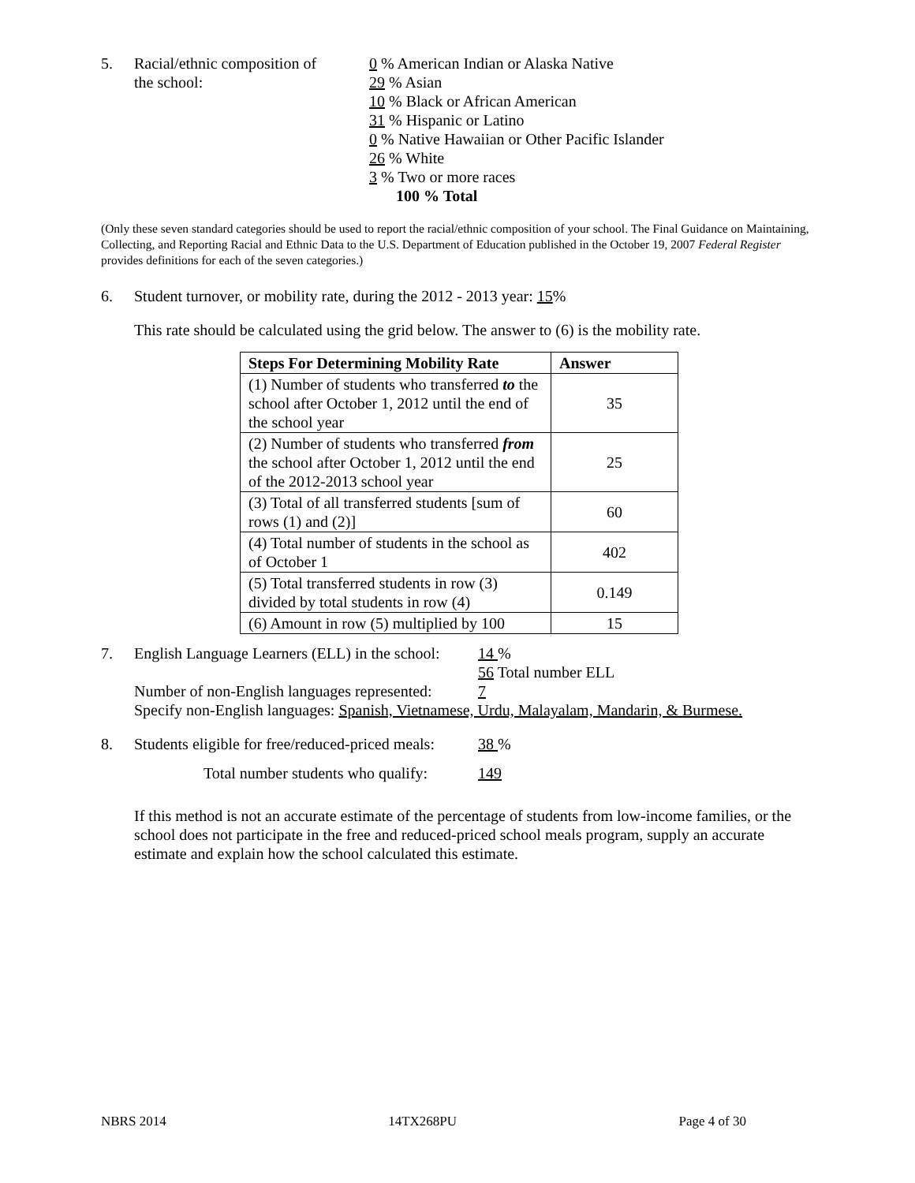5. Racial/ethnic composition of
the school:
0 % American Indian or Alaska Native
29 % Asian
10 % Black or African American
31 % Hispanic or Latino
0 % Native Hawaiian or Other Pacific Islander
26 % White
3 % Two or more races
100 % Total
(Only these seven standard categories should be used to report the racial/ethnic composition of your school. The Final Guidance on Maintaining, Collecting, and Reporting Racial and Ethnic Data to the U.S. Department of Education published in the October 19, 2007 Federal Register provides definitions for each of the seven categories.)
6. Student turnover, or mobility rate, during the 2012 - 2013 year: 15%
This rate should be calculated using the grid below. The answer to (6) is the mobility rate.
| Steps For Determining Mobility Rate | Answer |
| --- | --- |
| (1) Number of students who transferred to the school after October 1, 2012 until the end of the school year | 35 |
| (2) Number of students who transferred from the school after October 1, 2012 until the end of the 2012-2013 school year | 25 |
| (3) Total of all transferred students [sum of rows (1) and (2)] | 60 |
| (4) Total number of students in the school as of October 1 | 402 |
| (5) Total transferred students in row (3) divided by total students in row (4) | 0.149 |
| (6) Amount in row (5) multiplied by 100 | 15 |
7. English Language Learners (ELL) in the school:
14 %
56 Total number ELL
Number of non-English languages represented:
7
Specify non-English languages: Spanish, Vietnamese, Urdu, Malayalam, Mandarin, & Burmese.
8. Students eligible for free/reduced-priced meals:
38 %
Total number students who qualify: 149
If this method is not an accurate estimate of the percentage of students from low-income families, or the school does not participate in the free and reduced-priced school meals program, supply an accurate estimate and explain how the school calculated this estimate.
NBRS 2014 14TX268PU Page 4 of 30